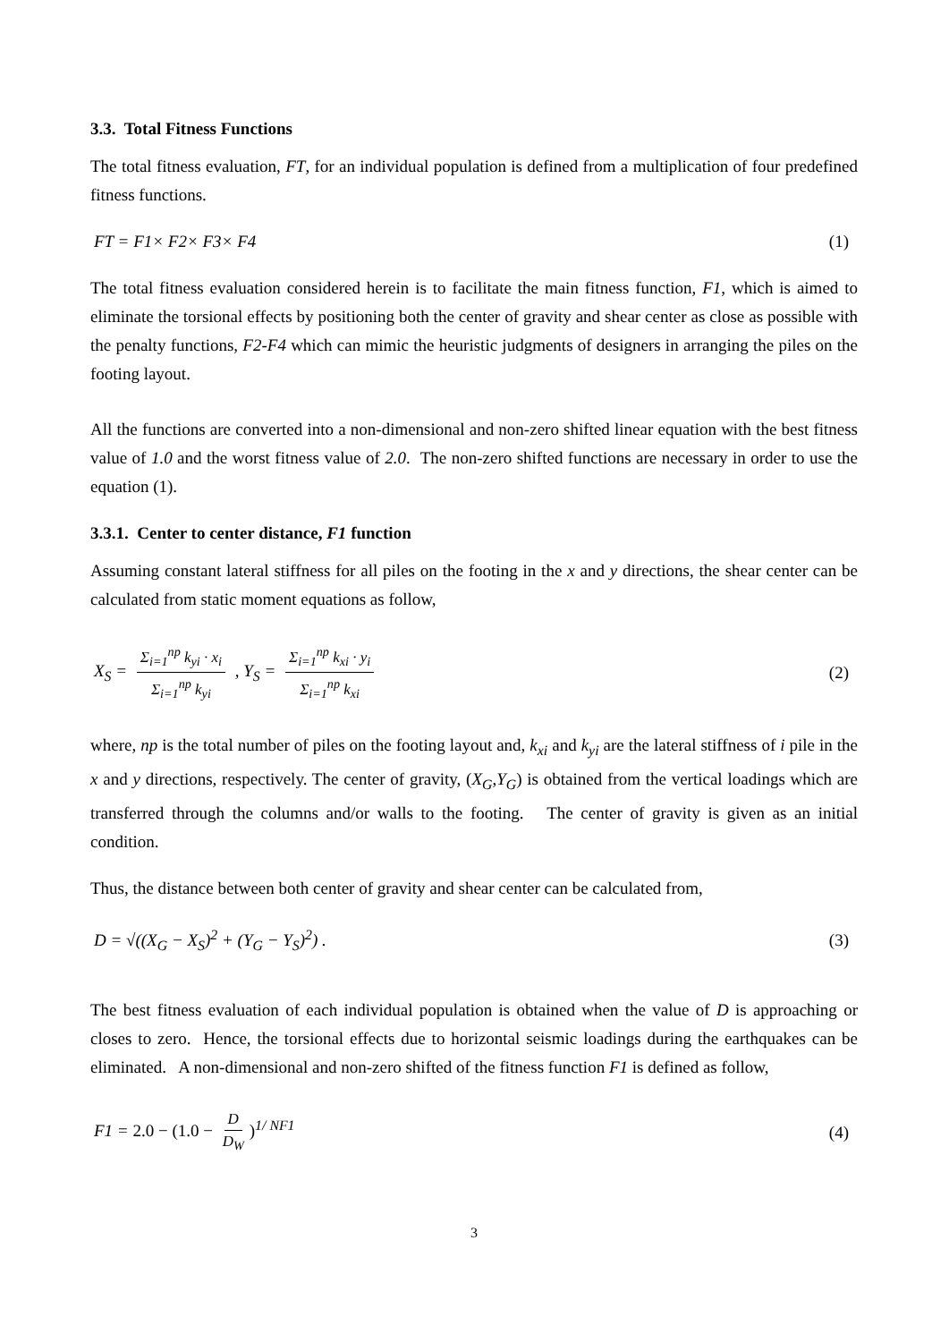3.3. Total Fitness Functions
The total fitness evaluation, FT, for an individual population is defined from a multiplication of four predefined fitness functions.
FT = F1× F2× F3× F4 (1)
The total fitness evaluation considered herein is to facilitate the main fitness function, F1, which is aimed to eliminate the torsional effects by positioning both the center of gravity and shear center as close as possible with the penalty functions, F2-F4 which can mimic the heuristic judgments of designers in arranging the piles on the footing layout.
All the functions are converted into a non-dimensional and non-zero shifted linear equation with the best fitness value of 1.0 and the worst fitness value of 2.0. The non-zero shifted functions are necessary in order to use the equation (1).
3.3.1. Center to center distance, F1 function
Assuming constant lateral stiffness for all piles on the footing in the x and y directions, the shear center can be calculated from static moment equations as follow,
X<sub>S</sub> = Σ<sub>i=1</sub><sup>np</sup> k<sub>yi</sub> · x<sub>i</sub> Σ<sub>i=1</sub><sup>np</sup> k<sub>yi</sub> , Y<sub>S</sub> = Σ<sub>i=1</sub><sup>np</sup> k<sub>xi</sub> · y<sub>i</sub> Σ<sub>i=1</sub><sup>np</sup> k<sub>xi</sub> (2)
where, np is the total number of piles on the footing layout and, k<sub>xi</sub> and k<sub>yi</sub> are the lateral stiffness of i pile in the x and y directions, respectively. The center of gravity, (X<sub>G</sub>,Y<sub>G</sub>) is obtained from the vertical loadings which are transferred through the columns and/or walls to the footing. The center of gravity is given as an initial condition.
Thus, the distance between both center of gravity and shear center can be calculated from,
D = √((X<sub>G</sub> − X<sub>S</sub>)<sup>2</sup> + (Y<sub>G</sub> − Y<sub>S</sub>)<sup>2</sup>) . (3)
The best fitness evaluation of each individual population is obtained when the value of D is approaching or closes to zero. Hence, the torsional effects due to horizontal seismic loadings during the earthquakes can be eliminated. A non-dimensional and non-zero shifted of the fitness function F1 is defined as follow,
F1 = 2.0 − (1.0 − D D<sub>W</sub>)<sup>1/ NF1</sup> (4)
3